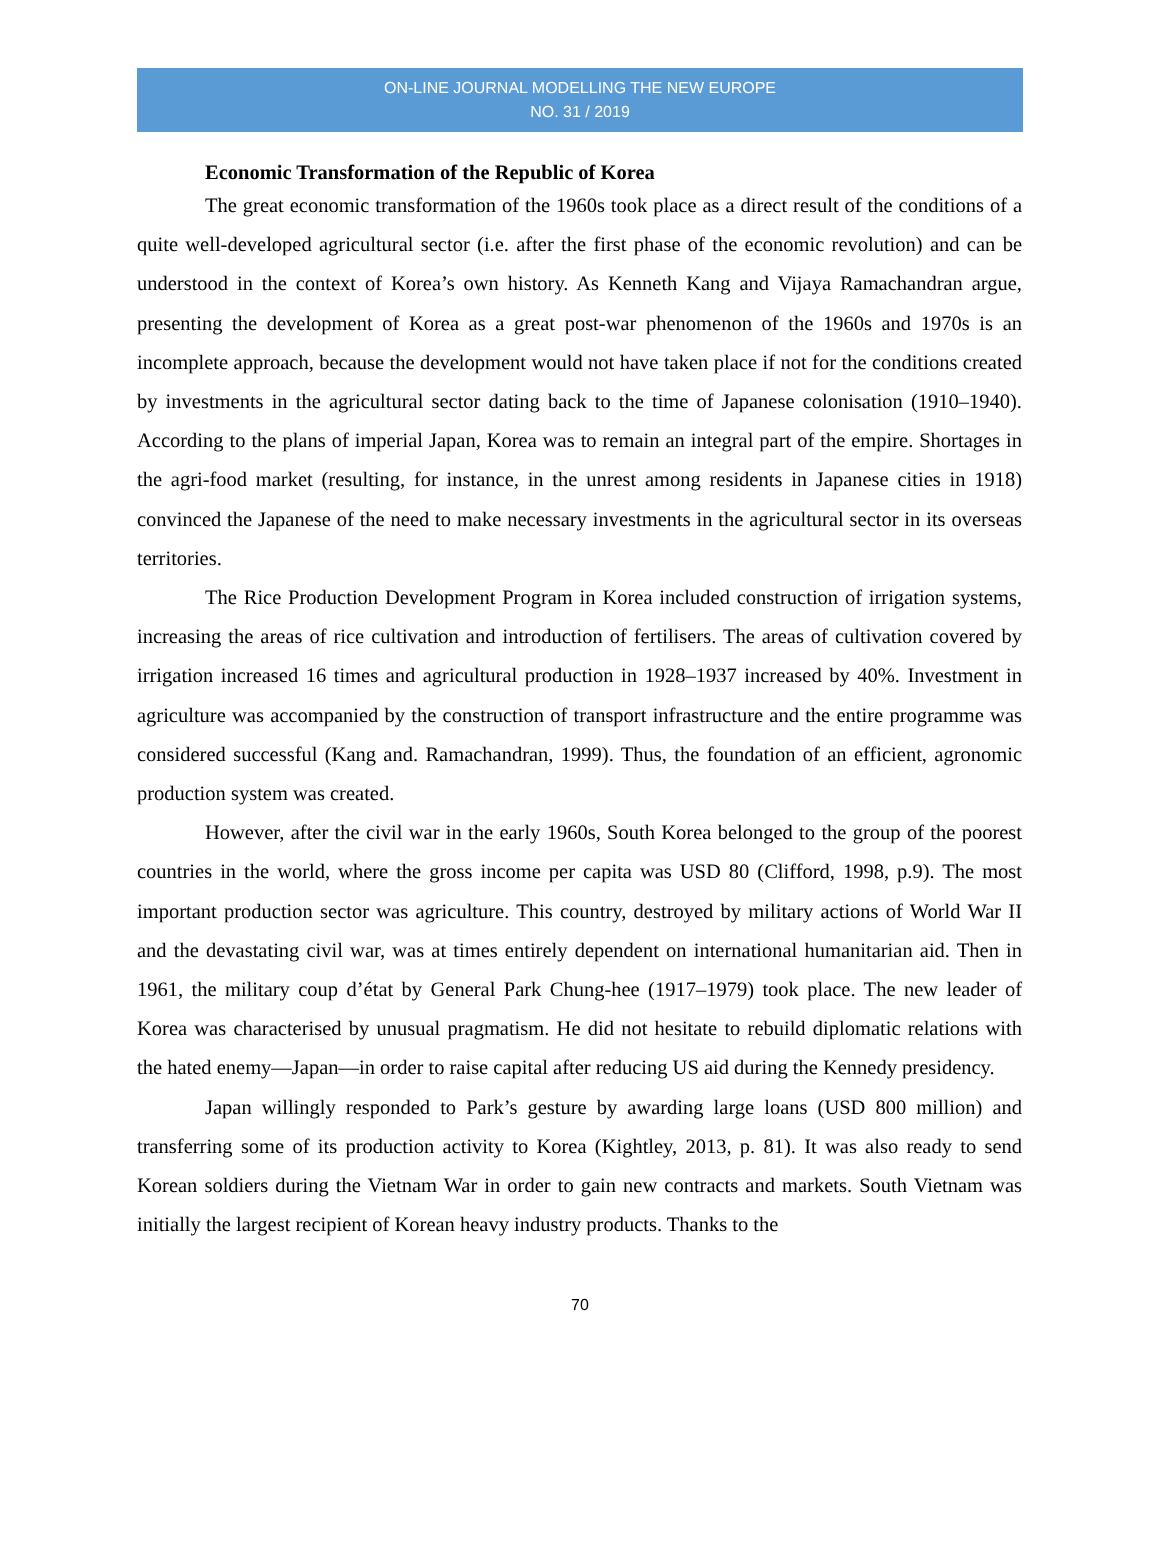ON-LINE JOURNAL MODELLING THE NEW EUROPE
NO. 31 / 2019
Economic Transformation of the Republic of Korea
The great economic transformation of the 1960s took place as a direct result of the conditions of a quite well-developed agricultural sector (i.e. after the first phase of the economic revolution) and can be understood in the context of Korea’s own history. As Kenneth Kang and Vijaya Ramachandran argue, presenting the development of Korea as a great post-war phenomenon of the 1960s and 1970s is an incomplete approach, because the development would not have taken place if not for the conditions created by investments in the agricultural sector dating back to the time of Japanese colonisation (1910–1940). According to the plans of imperial Japan, Korea was to remain an integral part of the empire. Shortages in the agri-food market (resulting, for instance, in the unrest among residents in Japanese cities in 1918) convinced the Japanese of the need to make necessary investments in the agricultural sector in its overseas territories.
The Rice Production Development Program in Korea included construction of irrigation systems, increasing the areas of rice cultivation and introduction of fertilisers. The areas of cultivation covered by irrigation increased 16 times and agricultural production in 1928–1937 increased by 40%. Investment in agriculture was accompanied by the construction of transport infrastructure and the entire programme was considered successful (Kang and. Ramachandran, 1999). Thus, the foundation of an efficient, agronomic production system was created.
However, after the civil war in the early 1960s, South Korea belonged to the group of the poorest countries in the world, where the gross income per capita was USD 80 (Clifford, 1998, p.9). The most important production sector was agriculture. This country, destroyed by military actions of World War II and the devastating civil war, was at times entirely dependent on international humanitarian aid. Then in 1961, the military coup d’état by General Park Chung-hee (1917–1979) took place. The new leader of Korea was characterised by unusual pragmatism. He did not hesitate to rebuild diplomatic relations with the hated enemy—Japan—in order to raise capital after reducing US aid during the Kennedy presidency.
Japan willingly responded to Park’s gesture by awarding large loans (USD 800 million) and transferring some of its production activity to Korea (Kightley, 2013, p. 81). It was also ready to send Korean soldiers during the Vietnam War in order to gain new contracts and markets. South Vietnam was initially the largest recipient of Korean heavy industry products. Thanks to the
70